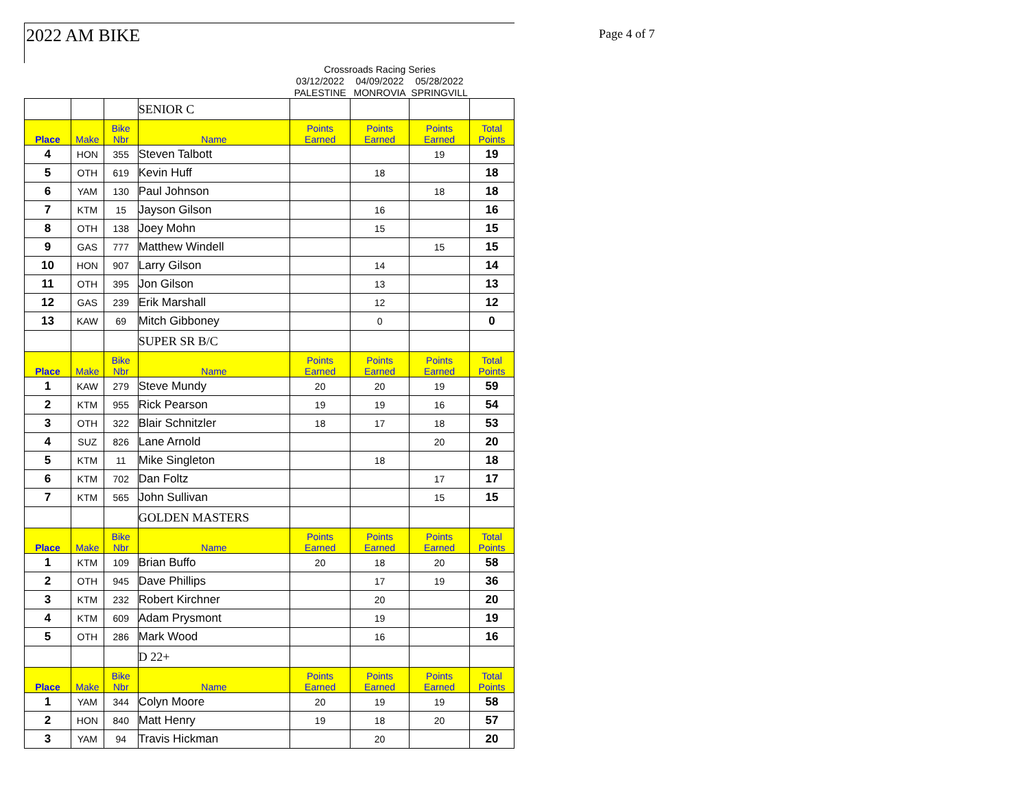2022 AM BIKE Page 4 of 7
| | | | | Crossroads Racing Series | | | |
| | | | | 03/12/2022 | 04/09/2022 | 05/28/2022 | |
| | | | | PALESTINE | MONROVIA | SPRINGVILL | |
| | | | SENIOR C | | | | |
| Place | Make | Bike Nbr | Name | Points Earned | Points Earned | Points Earned | Total Points |
| 4 | HON | 355 | Steven Talbott | | | 19 | 19 |
| 5 | OTH | 619 | Kevin Huff | | 18 | | 18 |
| 6 | YAM | 130 | Paul Johnson | | | 18 | 18 |
| 7 | KTM | 15 | Jayson Gilson | | 16 | | 16 |
| 8 | OTH | 138 | Joey Mohn | | 15 | | 15 |
| 9 | GAS | 777 | Matthew Windell | | | 15 | 15 |
| 10 | HON | 907 | Larry Gilson | | 14 | | 14 |
| 11 | OTH | 395 | Jon Gilson | | 13 | | 13 |
| 12 | GAS | 239 | Erik Marshall | | 12 | | 12 |
| 13 | KAW | 69 | Mitch Gibboney | | 0 | | 0 |
| | | | SUPER SR B/C | | | | |
| Place | Make | Bike Nbr | Name | Points Earned | Points Earned | Points Earned | Total Points |
| 1 | KAW | 279 | Steve Mundy | 20 | 20 | 19 | 59 |
| 2 | KTM | 955 | Rick Pearson | 19 | 19 | 16 | 54 |
| 3 | OTH | 322 | Blair Schnitzler | 18 | 17 | 18 | 53 |
| 4 | SUZ | 826 | Lane Arnold | | | 20 | 20 |
| 5 | KTM | 11 | Mike Singleton | | 18 | | 18 |
| 6 | KTM | 702 | Dan Foltz | | | 17 | 17 |
| 7 | KTM | 565 | John Sullivan | | | 15 | 15 |
| | | | GOLDEN MASTERS | | | | |
| Place | Make | Bike Nbr | Name | Points Earned | Points Earned | Points Earned | Total Points |
| 1 | KTM | 109 | Brian Buffo | 20 | 18 | 20 | 58 |
| 2 | OTH | 945 | Dave Phillips | | 17 | 19 | 36 |
| 3 | KTM | 232 | Robert Kirchner | | 20 | | 20 |
| 4 | KTM | 609 | Adam Prysmont | | 19 | | 19 |
| 5 | OTH | 286 | Mark Wood | | 16 | | 16 |
| | | | D 22+ | | | | |
| Place | Make | Bike Nbr | Name | Points Earned | Points Earned | Points Earned | Total Points |
| 1 | YAM | 344 | Colyn Moore | 20 | 19 | 19 | 58 |
| 2 | HON | 840 | Matt Henry | 19 | 18 | 20 | 57 |
| 3 | YAM | 94 | Travis Hickman | | 20 | | 20 |